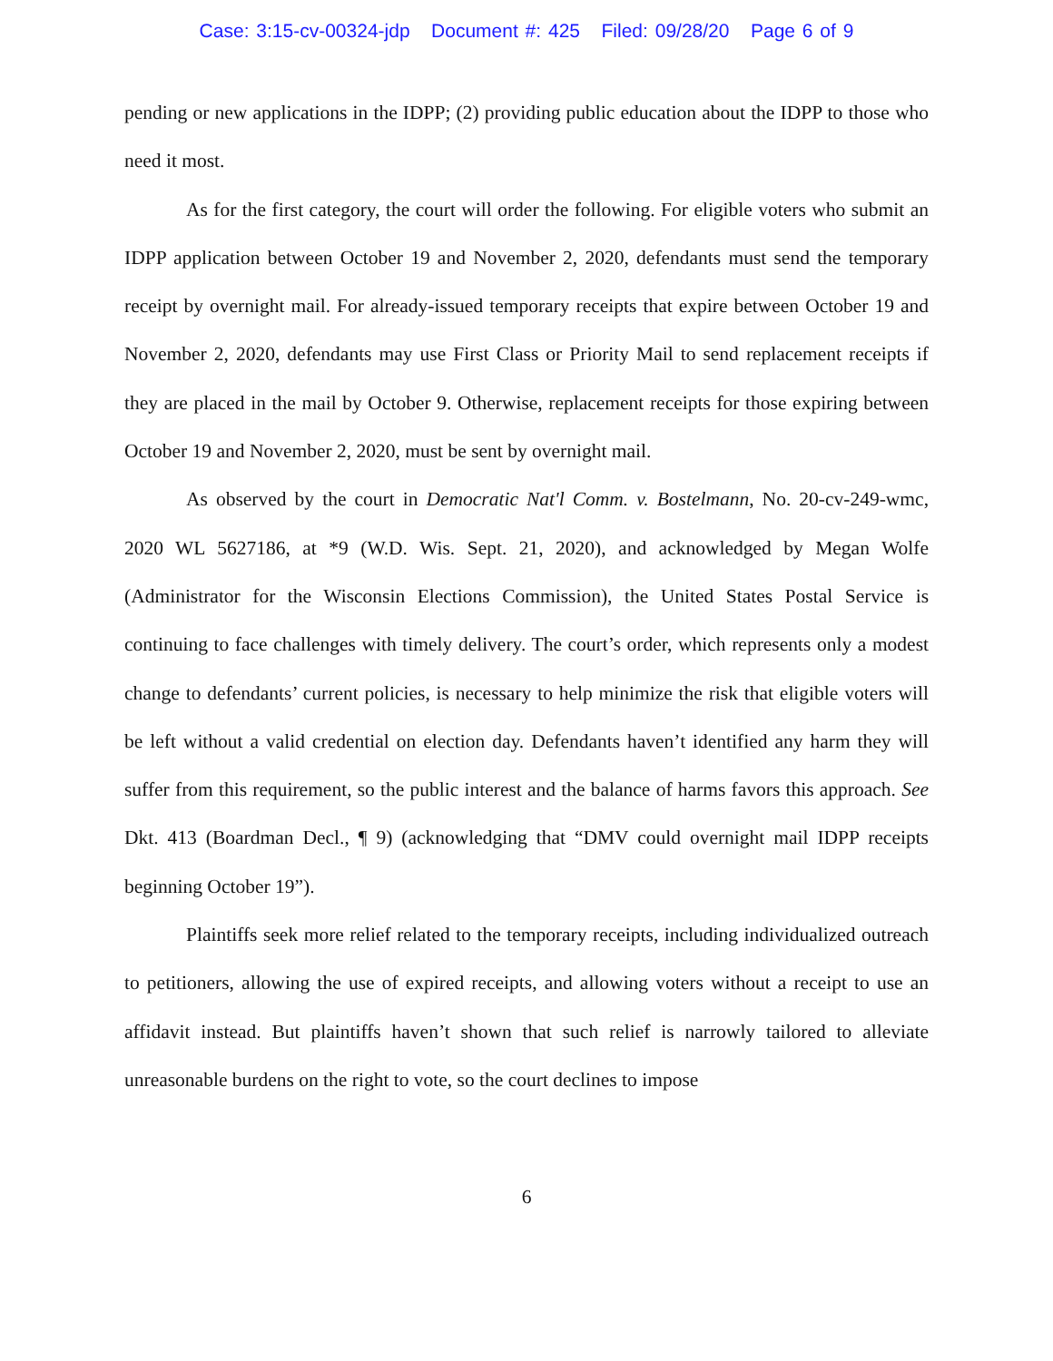Case: 3:15-cv-00324-jdp Document #: 425 Filed: 09/28/20 Page 6 of 9
pending or new applications in the IDPP; (2) providing public education about the IDPP to those who need it most.
As for the first category, the court will order the following. For eligible voters who submit an IDPP application between October 19 and November 2, 2020, defendants must send the temporary receipt by overnight mail. For already-issued temporary receipts that expire between October 19 and November 2, 2020, defendants may use First Class or Priority Mail to send replacement receipts if they are placed in the mail by October 9. Otherwise, replacement receipts for those expiring between October 19 and November 2, 2020, must be sent by overnight mail.
As observed by the court in Democratic Nat'l Comm. v. Bostelmann, No. 20-cv-249-wmc, 2020 WL 5627186, at *9 (W.D. Wis. Sept. 21, 2020), and acknowledged by Megan Wolfe (Administrator for the Wisconsin Elections Commission), the United States Postal Service is continuing to face challenges with timely delivery. The court’s order, which represents only a modest change to defendants’ current policies, is necessary to help minimize the risk that eligible voters will be left without a valid credential on election day. Defendants haven’t identified any harm they will suffer from this requirement, so the public interest and the balance of harms favors this approach. See Dkt. 413 (Boardman Decl., ¶ 9) (acknowledging that “DMV could overnight mail IDPP receipts beginning October 19”).
Plaintiffs seek more relief related to the temporary receipts, including individualized outreach to petitioners, allowing the use of expired receipts, and allowing voters without a receipt to use an affidavit instead. But plaintiffs haven’t shown that such relief is narrowly tailored to alleviate unreasonable burdens on the right to vote, so the court declines to impose
6